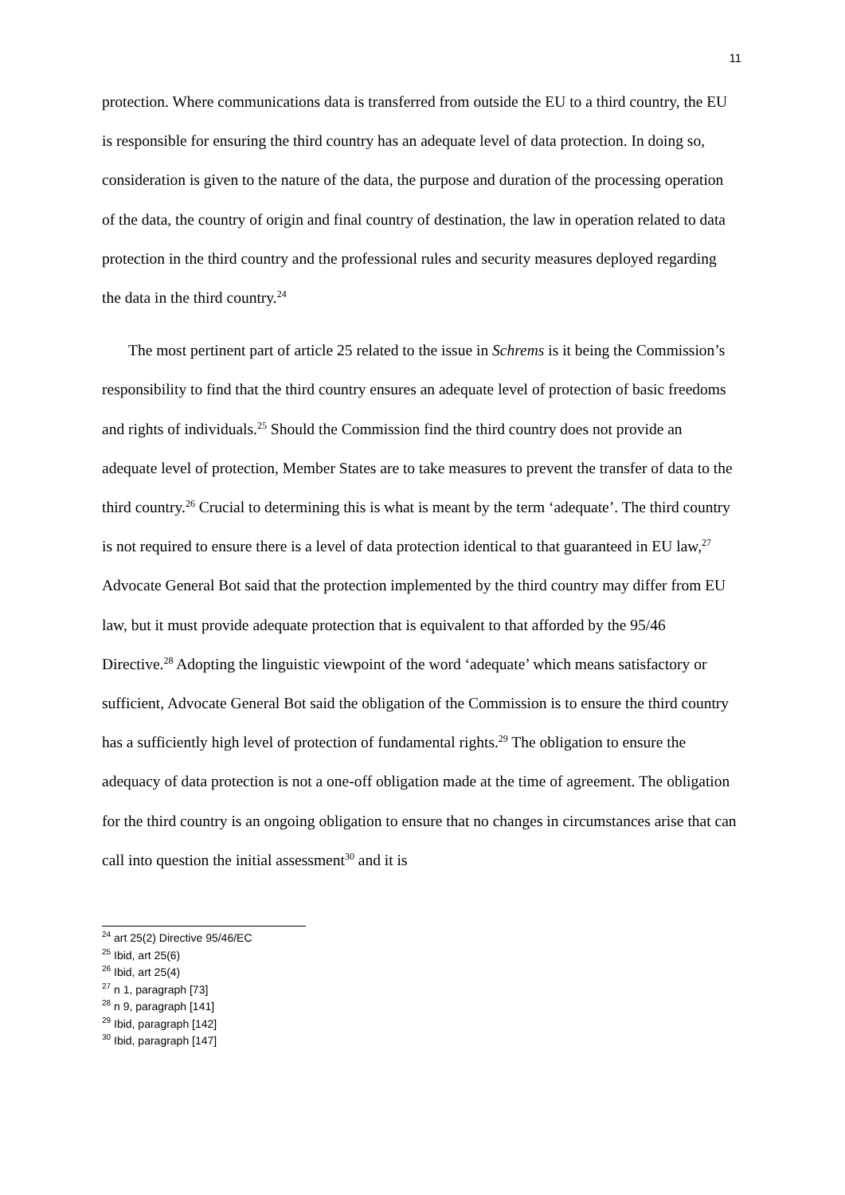11
protection. Where communications data is transferred from outside the EU to a third country, the EU is responsible for ensuring the third country has an adequate level of data protection. In doing so, consideration is given to the nature of the data, the purpose and duration of the processing operation of the data, the country of origin and final country of destination, the law in operation related to data protection in the third country and the professional rules and security measures deployed regarding the data in the third country.<sup>24</sup>
The most pertinent part of article 25 related to the issue in Schrems is it being the Commission’s responsibility to find that the third country ensures an adequate level of protection of basic freedoms and rights of individuals.<sup>25</sup> Should the Commission find the third country does not provide an adequate level of protection, Member States are to take measures to prevent the transfer of data to the third country.<sup>26</sup> Crucial to determining this is what is meant by the term ‘adequate’. The third country is not required to ensure there is a level of data protection identical to that guaranteed in EU law,<sup>27</sup> Advocate General Bot said that the protection implemented by the third country may differ from EU law, but it must provide adequate protection that is equivalent to that afforded by the 95/46 Directive.<sup>28</sup> Adopting the linguistic viewpoint of the word ‘adequate’ which means satisfactory or sufficient, Advocate General Bot said the obligation of the Commission is to ensure the third country has a sufficiently high level of protection of fundamental rights.<sup>29</sup> The obligation to ensure the adequacy of data protection is not a one-off obligation made at the time of agreement. The obligation for the third country is an ongoing obligation to ensure that no changes in circumstances arise that can call into question the initial assessment<sup>30</sup> and it is
<sup>24</sup> art 25(2) Directive 95/46/EC
<sup>25</sup> Ibid, art 25(6)
<sup>26</sup> Ibid, art 25(4)
<sup>27</sup> n 1, paragraph [73]
<sup>28</sup> n 9, paragraph [141]
<sup>29</sup> Ibid, paragraph [142]
<sup>30</sup> Ibid, paragraph [147]